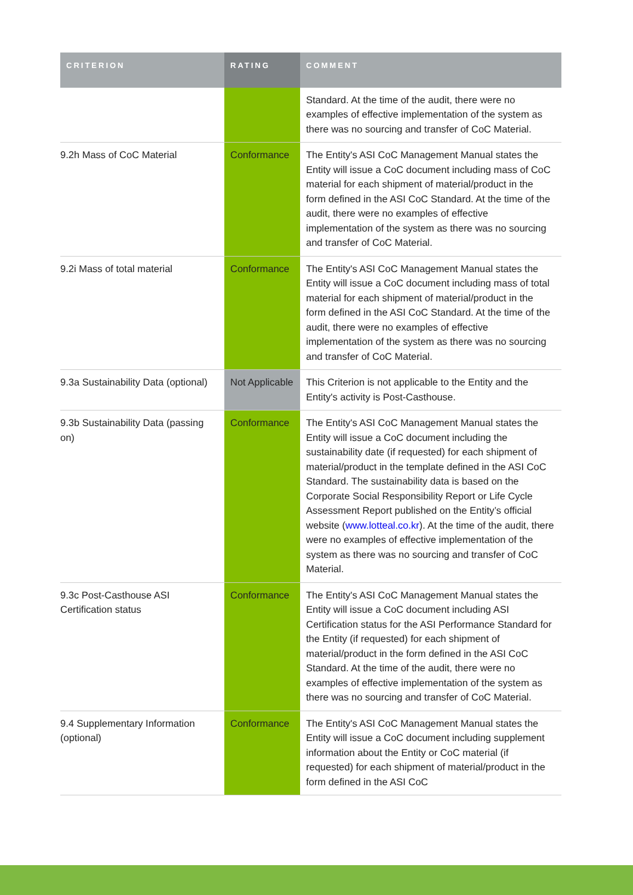| CRITERION | RATING | COMMENT |
| --- | --- | --- |
| | | Standard. At the time of the audit, there were no examples of effective implementation of the system as there was no sourcing and transfer of CoC Material. |
| 9.2h Mass of CoC Material | Conformance | The Entity's ASI CoC Management Manual states the Entity will issue a CoC document including mass of CoC material for each shipment of material/product in the form defined in the ASI CoC Standard. At the time of the audit, there were no examples of effective implementation of the system as there was no sourcing and transfer of CoC Material. |
| 9.2i Mass of total material | Conformance | The Entity's ASI CoC Management Manual states the Entity will issue a CoC document including mass of total material for each shipment of material/product in the form defined in the ASI CoC Standard. At the time of the audit, there were no examples of effective implementation of the system as there was no sourcing and transfer of CoC Material. |
| 9.3a Sustainability Data (optional) | Not Applicable | This Criterion is not applicable to the Entity and the Entity's activity is Post-Casthouse. |
| 9.3b Sustainability Data (passing on) | Conformance | The Entity's ASI CoC Management Manual states the Entity will issue a CoC document including the sustainability date (if requested) for each shipment of material/product in the template defined in the ASI CoC Standard. The sustainability data is based on the Corporate Social Responsibility Report or Life Cycle Assessment Report published on the Entity’s official website ( www.lotteal.co.kr ). At the time of the audit, there were no examples of effective implementation of the system as there was no sourcing and transfer of CoC Material. |
| 9.3c Post-Casthouse ASI Certification status | Conformance | The Entity's ASI CoC Management Manual states the Entity will issue a CoC document including ASI Certification status for the ASI Performance Standard for the Entity (if requested) for each shipment of material/product in the form defined in the ASI CoC Standard. At the time of the audit, there were no examples of effective implementation of the system as there was no sourcing and transfer of CoC Material. |
| 9.4 Supplementary Information (optional) | Conformance | The Entity's ASI CoC Management Manual states the Entity will issue a CoC document including supplement information about the Entity or CoC material (if requested) for each shipment of material/product in the form defined in the ASI CoC |